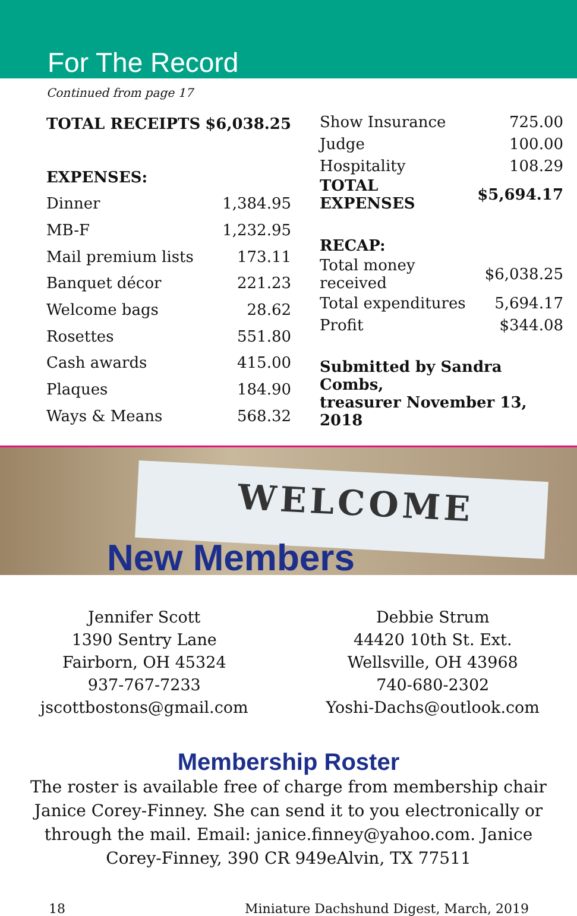For The Record
Continued from page 17
| TOTAL RECEIPTS | $6,038.25 |
| EXPENSES: | |
| Dinner | 1,384.95 |
| MB-F | 1,232.95 |
| Mail premium lists | 173.11 |
| Banquet décor | 221.23 |
| Welcome bags | 28.62 |
| Rosettes | 551.80 |
| Cash awards | 415.00 |
| Plaques | 184.90 |
| Ways & Means | 568.32 |
| Show Insurance | 725.00 |
| Judge | 100.00 |
| Hospitality | 108.29 |
| TOTAL EXPENSES | $5,694.17 |
| RECAP: | |
| Total money received | $6,038.25 |
| Total expenditures | 5,694.17 |
| Profit | $344.08 |
| Submitted by Sandra Combs, | |
| treasurer November 13, 2018 | |
WELCOME
New Members
Jennifer Scott
1390 Sentry Lane
Fairborn, OH 45324
937-767-7233
jscottbostons@gmail.com
Debbie Strum
44420 10th St. Ext.
Wellsville, OH 43968
740-680-2302
Yoshi-Dachs@outlook.com
Membership Roster
The roster is available free of charge from membership chair Janice Corey-Finney. She can send it to you electronically or through the mail. Email: janice.finney@yahoo.com. Janice Corey-Finney, 390 CR 949eAlvin, TX 77511
18 Miniature Dachshund Digest, March, 2019